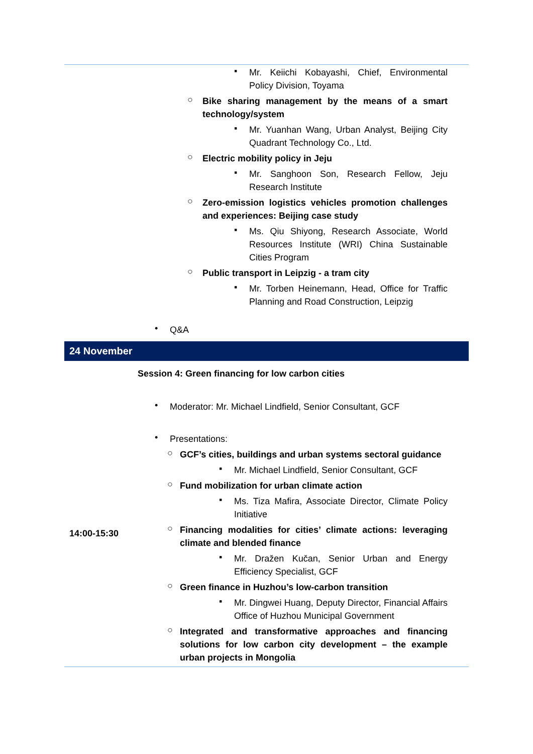▪
Mr. Keiichi Kobayashi, Chief, Environmental Policy Division, Toyama
○
Bike sharing management by the means of a smart technology/system
▪
Mr. Yuanhan Wang, Urban Analyst, Beijing City Quadrant Technology Co., Ltd.
○
Electric mobility policy in Jeju
▪
Mr. Sanghoon Son, Research Fellow, Jeju Research Institute
○
Zero-emission logistics vehicles promotion challenges and experiences: Beijing case study
▪
Ms. Qiu Shiyong, Research Associate, World Resources Institute (WRI) China Sustainable Cities Program
○
Public transport in Leipzig - a tram city
▪
Mr. Torben Heinemann, Head, Office for Traffic Planning and Road Construction, Leipzig
•
Q&A
24 November
Session 4: Green financing for low carbon cities
14:00-15:30 •
Moderator: Mr. Michael Lindfield, Senior Consultant, GCF
•
Presentations:
○
GCF’s cities, buildings and urban systems sectoral guidance
▪
Mr. Michael Lindfield, Senior Consultant, GCF
○
Fund mobilization for urban climate action
▪
Ms. Tiza Mafira, Associate Director, Climate Policy Initiative
○
Financing modalities for cities’ climate actions: leveraging climate and blended finance
▪
Mr. Dražen Kučan, Senior Urban and Energy Efficiency Specialist, GCF
○
Green finance in Huzhou’s low-carbon transition
▪
Mr. Dingwei Huang, Deputy Director, Financial Affairs Office of Huzhou Municipal Government
○
Integrated and transformative approaches and financing solutions for low carbon city development – the example urban projects in Mongolia